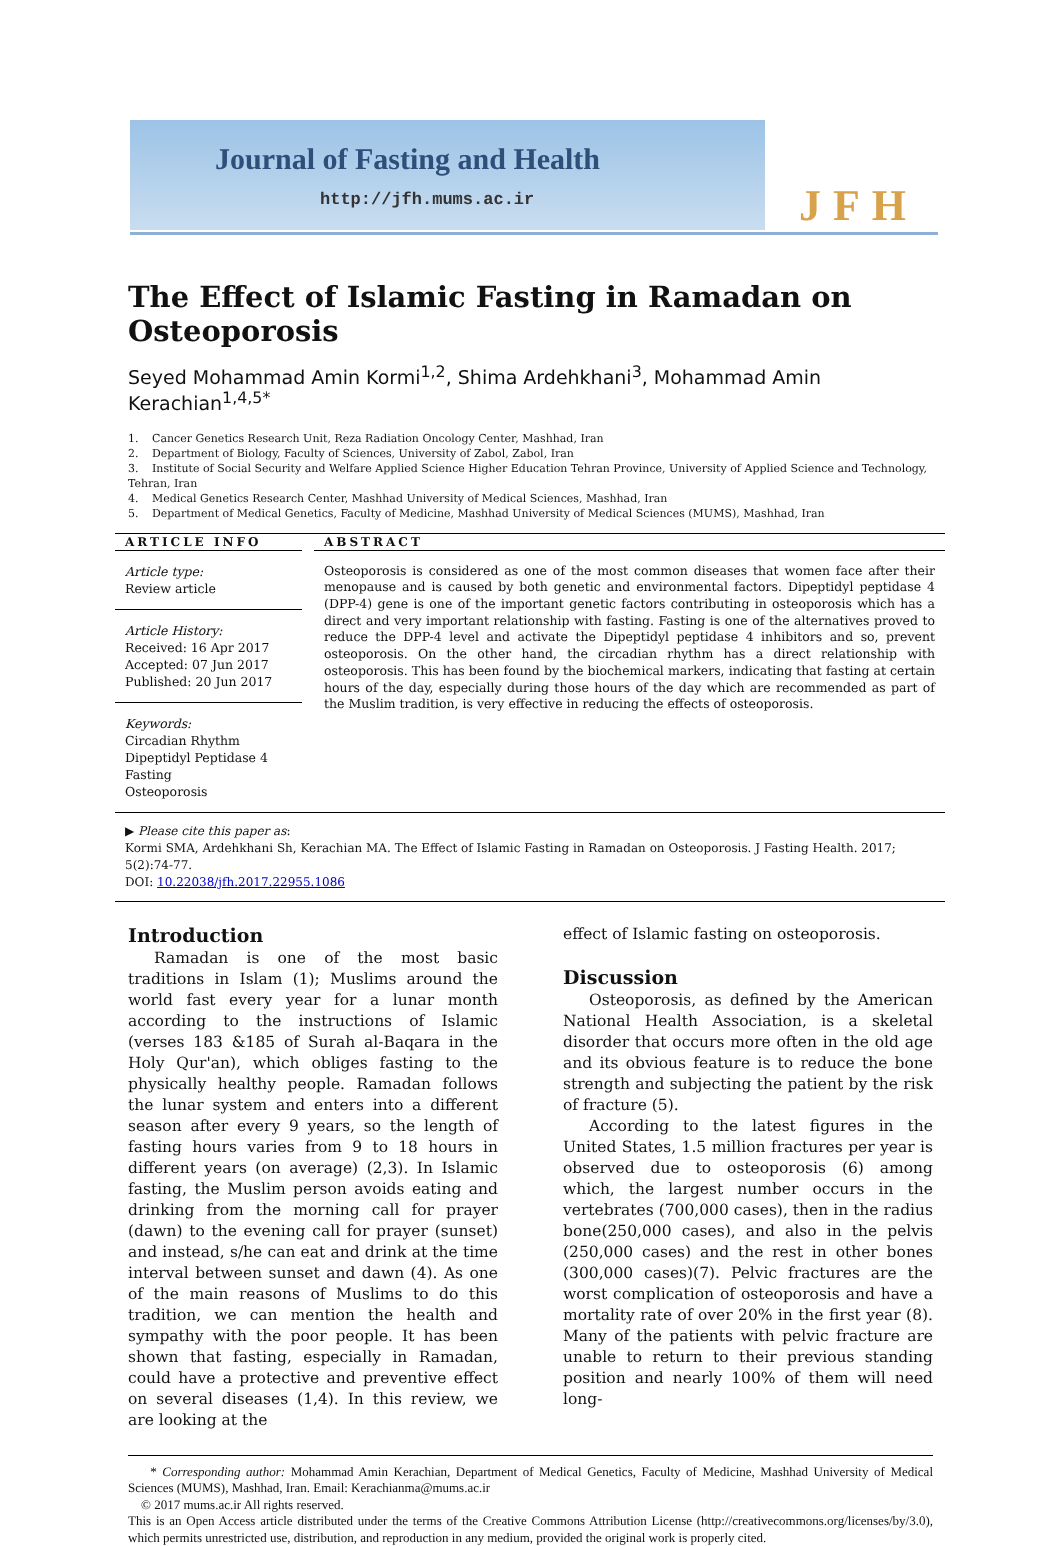Journal of Fasting and Health
http://jfh.mums.ac.ir JFH
The Effect of Islamic Fasting in Ramadan on Osteoporosis
Seyed Mohammad Amin Kormi<sup>1,2</sup>, Shima Ardehkhani<sup>3</sup>, Mohammad Amin Kerachian<sup>1,4,5*</sup>
1. Cancer Genetics Research Unit, Reza Radiation Oncology Center, Mashhad, Iran
2. Department of Biology, Faculty of Sciences, University of Zabol, Zabol, Iran
3. Institute of Social Security and Welfare Applied Science Higher Education Tehran Province, University of Applied Science and Technology, Tehran, Iran
4. Medical Genetics Research Center, Mashhad University of Medical Sciences, Mashhad, Iran
5. Department of Medical Genetics, Faculty of Medicine, Mashhad University of Medical Sciences (MUMS), Mashhad, Iran
ARTICLE INFO
Article type:
Review article
Article History:
Received: 16 Apr 2017
Accepted: 07 Jun 2017
Published: 20 Jun 2017
Keywords:
Circadian Rhythm
Dipeptidyl Peptidase 4
Fasting
Osteoporosis
ABSTRACT
Osteoporosis is considered as one of the most common diseases that women face after their menopause and is caused by both genetic and environmental factors. Dipeptidyl peptidase 4 (DPP-4) gene is one of the important genetic factors contributing in osteoporosis which has a direct and very important relationship with fasting. Fasting is one of the alternatives proved to reduce the DPP-4 level and activate the Dipeptidyl peptidase 4 inhibitors and so, prevent osteoporosis. On the other hand, the circadian rhythm has a direct relationship with osteoporosis. This has been found by the biochemical markers, indicating that fasting at certain hours of the day, especially during those hours of the day which are recommended as part of the Muslim tradition, is very effective in reducing the effects of osteoporosis.
▶ Please cite this paper as:
Kormi SMA, Ardehkhani Sh, Kerachian MA. The Effect of Islamic Fasting in Ramadan on Osteoporosis. J Fasting Health. 2017; 5(2):74-77.
DOI: 10.22038/jfh.2017.22955.1086
Introduction
Ramadan is one of the most basic traditions in Islam (1); Muslims around the world fast every year for a lunar month according to the instructions of Islamic (verses 183 &185 of Surah al-Baqara in the Holy Qur'an), which obliges fasting to the physically healthy people. Ramadan follows the lunar system and enters into a different season after every 9 years, so the length of fasting hours varies from 9 to 18 hours in different years (on average) (2,3). In Islamic fasting, the Muslim person avoids eating and drinking from the morning call for prayer (dawn) to the evening call for prayer (sunset) and instead, s/he can eat and drink at the time interval between sunset and dawn (4). As one of the main reasons of Muslims to do this tradition, we can mention the health and sympathy with the poor people. It has been shown that fasting, especially in Ramadan, could have a protective and preventive effect on several diseases (1,4). In this review, we are looking at the
effect of Islamic fasting on osteoporosis.
Discussion
Osteoporosis, as defined by the American National Health Association, is a skeletal disorder that occurs more often in the old age and its obvious feature is to reduce the bone strength and subjecting the patient by the risk of fracture (5).
According to the latest figures in the United States, 1.5 million fractures per year is observed due to osteoporosis (6) among which, the largest number occurs in the vertebrates (700,000 cases), then in the radius bone(250,000 cases), and also in the pelvis (250,000 cases) and the rest in other bones (300,000 cases)(7). Pelvic fractures are the worst complication of osteoporosis and have a mortality rate of over 20% in the first year (8). Many of the patients with pelvic fracture are unable to return to their previous standing position and nearly 100% of them will need long-
* Corresponding author: Mohammad Amin Kerachian, Department of Medical Genetics, Faculty of Medicine, Mashhad University of Medical Sciences (MUMS), Mashhad, Iran. Email: Kerachianma@mums.ac.ir
© 2017 mums.ac.ir All rights reserved.
This is an Open Access article distributed under the terms of the Creative Commons Attribution License (http://creativecommons.org/licenses/by/3.0), which permits unrestricted use, distribution, and reproduction in any medium, provided the original work is properly cited.